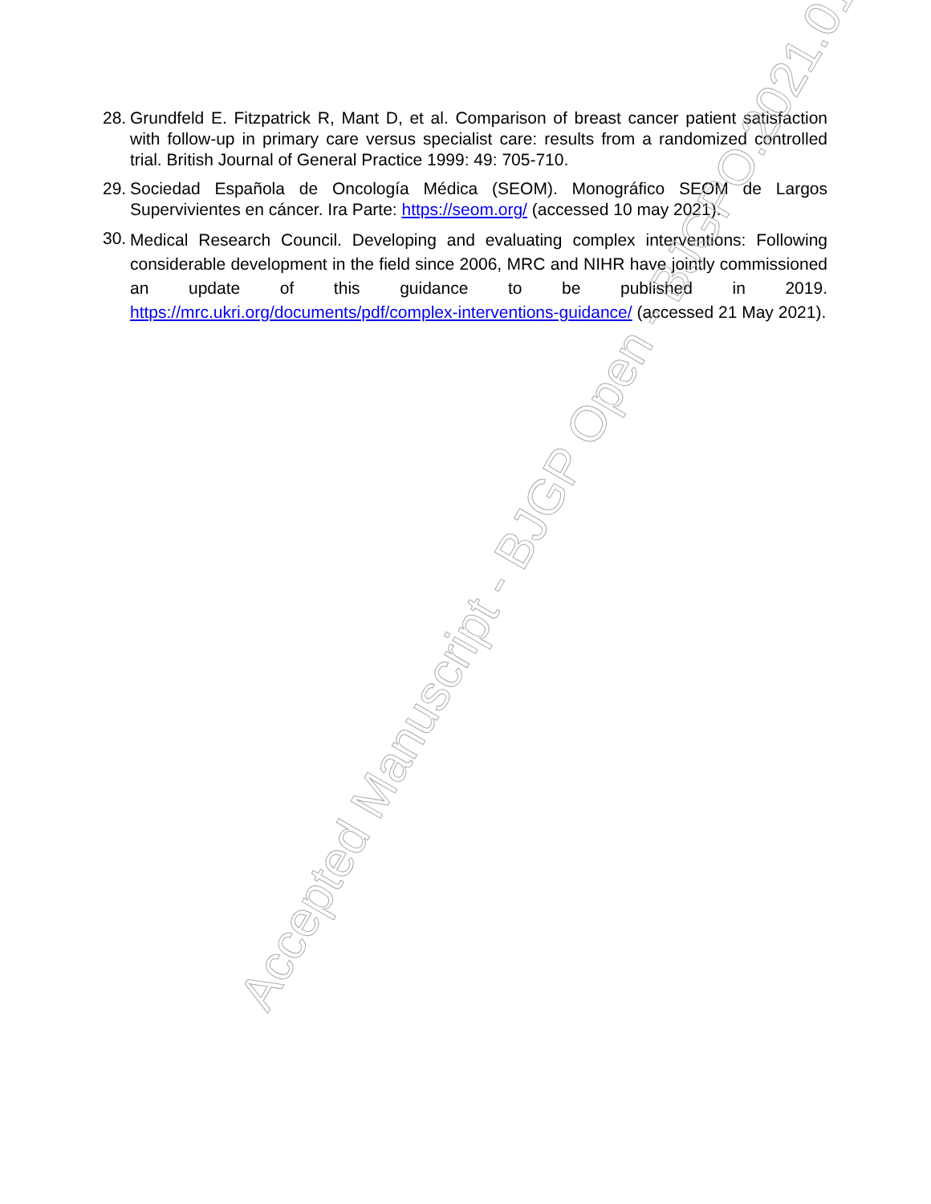28. Grundfeld E. Fitzpatrick R, Mant D, et al. Comparison of breast cancer patient satisfaction with follow-up in primary care versus specialist care: results from a randomized controlled trial. British Journal of General Practice 1999: 49: 705-710.
29. Sociedad Española de Oncología Médica (SEOM). Monográfico SEOM de Largos Supervivientes en cáncer. Ira Parte: https://seom.org/ (accessed 10 may 2021).
30. Medical Research Council. Developing and evaluating complex interventions: Following considerable development in the field since 2006, MRC and NIHR have jointly commissioned an update of this guidance to be published in 2019. https://mrc.ukri.org/documents/pdf/complex-interventions-guidance/ (accessed 21 May 2021).
Accepted Manuscript - BJGP Open - BJGPO.2021.0165